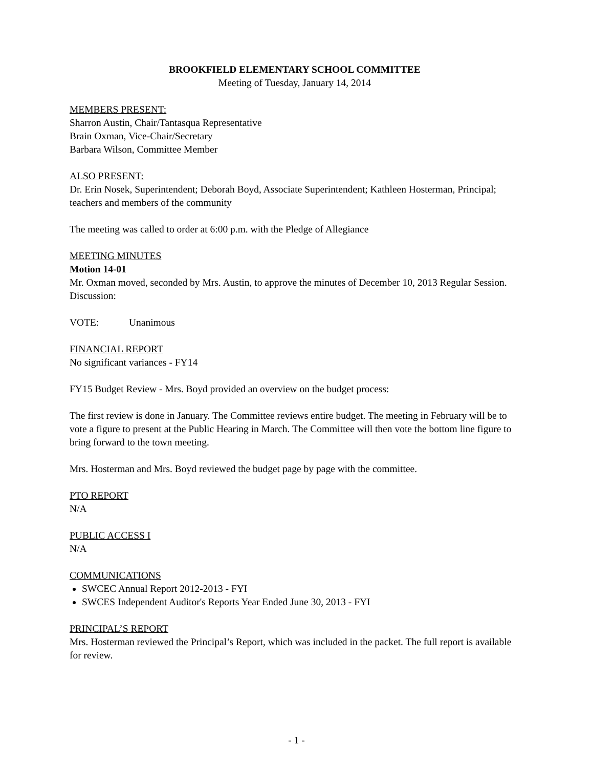BROOKFIELD ELEMENTARY SCHOOL COMMITTEE
Meeting of Tuesday, January 14, 2014
MEMBERS PRESENT:
Sharron Austin, Chair/Tantasqua Representative
Brain Oxman, Vice-Chair/Secretary
Barbara Wilson, Committee Member
ALSO PRESENT:
Dr. Erin Nosek, Superintendent; Deborah Boyd, Associate Superintendent; Kathleen Hosterman, Principal; teachers and members of the community
The meeting was called to order at 6:00 p.m. with the Pledge of Allegiance
MEETING MINUTES
Motion 14-01
Mr. Oxman moved, seconded by Mrs. Austin, to approve the minutes of December 10, 2013 Regular Session.
Discussion:
VOTE: Unanimous
FINANCIAL REPORT
No significant variances - FY14
FY15 Budget Review - Mrs. Boyd provided an overview on the budget process:
The first review is done in January. The Committee reviews entire budget. The meeting in February will be to vote a figure to present at the Public Hearing in March. The Committee will then vote the bottom line figure to bring forward to the town meeting.
Mrs. Hosterman and Mrs. Boyd reviewed the budget page by page with the committee.
PTO REPORT
N/A
PUBLIC ACCESS I
N/A
COMMUNICATIONS
SWCEC Annual Report 2012-2013 - FYI
SWCES Independent Auditor's Reports Year Ended June 30, 2013 - FYI
PRINCIPAL’S REPORT
Mrs. Hosterman reviewed the Principal’s Report, which was included in the packet. The full report is available for review.
- 1 -